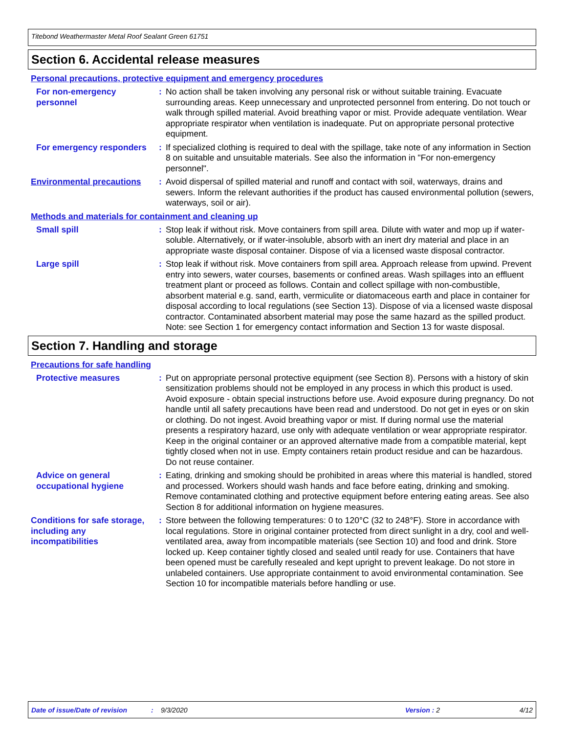Titebond Weathermaster Metal Roof Sealant Green 61751
Section 6. Accidental release measures
Personal precautions, protective equipment and emergency procedures
For non-emergency personnel
: No action shall be taken involving any personal risk or without suitable training. Evacuate surrounding areas. Keep unnecessary and unprotected personnel from entering. Do not touch or walk through spilled material. Avoid breathing vapor or mist. Provide adequate ventilation. Wear appropriate respirator when ventilation is inadequate. Put on appropriate personal protective equipment.
For emergency responders : If specialized clothing is required to deal with the spillage, take note of any information in Section 8 on suitable and unsuitable materials. See also the information in "For non-emergency personnel".
Environmental precautions
: Avoid dispersal of spilled material and runoff and contact with soil, waterways, drains and sewers. Inform the relevant authorities if the product has caused environmental pollution (sewers, waterways, soil or air).
Methods and materials for containment and cleaning up
Small spill : Stop leak if without risk. Move containers from spill area. Dilute with water and mop up if water-soluble. Alternatively, or if water-insoluble, absorb with an inert dry material and place in an appropriate waste disposal container. Dispose of via a licensed waste disposal contractor.
Large spill : Stop leak if without risk. Move containers from spill area. Approach release from upwind. Prevent entry into sewers, water courses, basements or confined areas. Wash spillages into an effluent treatment plant or proceed as follows. Contain and collect spillage with non-combustible, absorbent material e.g. sand, earth, vermiculite or diatomaceous earth and place in container for disposal according to local regulations (see Section 13). Dispose of via a licensed waste disposal contractor. Contaminated absorbent material may pose the same hazard as the spilled product. Note: see Section 1 for emergency contact information and Section 13 for waste disposal.
Section 7. Handling and storage
Precautions for safe handling
Protective measures : Put on appropriate personal protective equipment (see Section 8). Persons with a history of skin sensitization problems should not be employed in any process in which this product is used. Avoid exposure - obtain special instructions before use. Avoid exposure during pregnancy. Do not handle until all safety precautions have been read and understood. Do not get in eyes or on skin or clothing. Do not ingest. Avoid breathing vapor or mist. If during normal use the material presents a respiratory hazard, use only with adequate ventilation or wear appropriate respirator. Keep in the original container or an approved alternative made from a compatible material, kept tightly closed when not in use. Empty containers retain product residue and can be hazardous. Do not reuse container.
Advice on general occupational hygiene
: Eating, drinking and smoking should be prohibited in areas where this material is handled, stored and processed. Workers should wash hands and face before eating, drinking and smoking. Remove contaminated clothing and protective equipment before entering eating areas. See also Section 8 for additional information on hygiene measures.
Conditions for safe storage, including any incompatibilities
: Store between the following temperatures: 0 to 120°C (32 to 248°F). Store in accordance with local regulations. Store in original container protected from direct sunlight in a dry, cool and well-ventilated area, away from incompatible materials (see Section 10) and food and drink. Store locked up. Keep container tightly closed and sealed until ready for use. Containers that have been opened must be carefully resealed and kept upright to prevent leakage. Do not store in unlabeled containers. Use appropriate containment to avoid environmental contamination. See Section 10 for incompatible materials before handling or use.
Date of issue/Date of revision: 9/3/2020 Version : 2 4/12